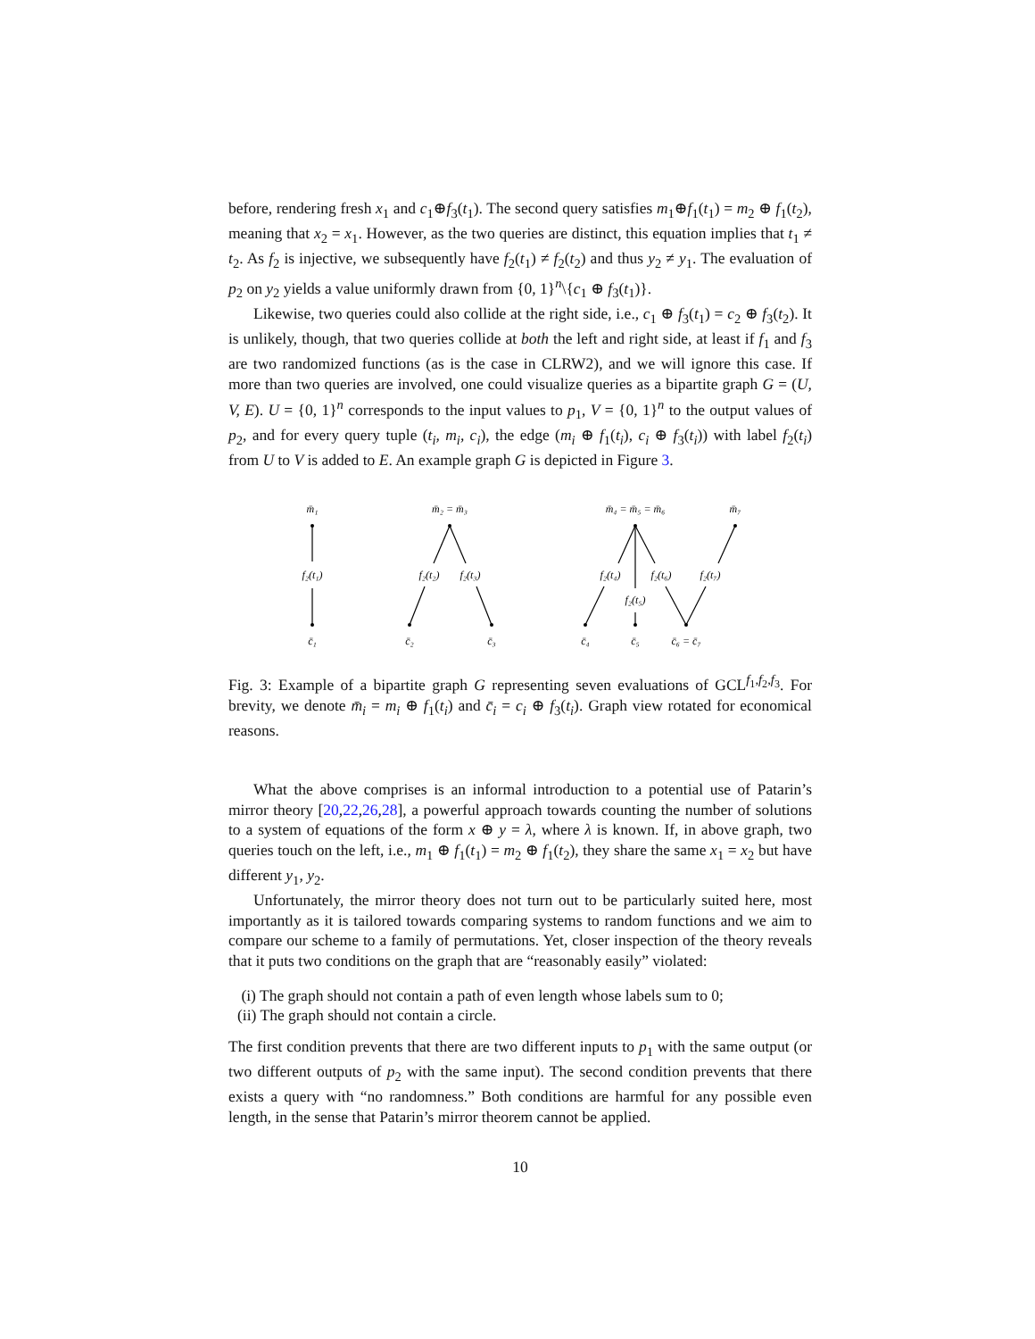before, rendering fresh x<sub>1</sub> and c<sub>1</sub>⊕f<sub>3</sub>(t<sub>1</sub>). The second query satisfies m<sub>1</sub>⊕f<sub>1</sub>(t<sub>1</sub>) = m<sub>2</sub> ⊕ f<sub>1</sub>(t<sub>2</sub>), meaning that x<sub>2</sub> = x<sub>1</sub>. However, as the two queries are distinct, this equation implies that t<sub>1</sub> ≠ t<sub>2</sub>. As f<sub>2</sub> is injective, we subsequently have f<sub>2</sub>(t<sub>1</sub>) ≠ f<sub>2</sub>(t<sub>2</sub>) and thus y<sub>2</sub> ≠ y<sub>1</sub>. The evaluation of p<sub>2</sub> on y<sub>2</sub> yields a value uniformly drawn from {0, 1}<sup>n</sup>\{c<sub>1</sub> ⊕ f<sub>3</sub>(t<sub>1</sub>)}.
Likewise, two queries could also collide at the right side, i.e., c<sub>1</sub> ⊕ f<sub>3</sub>(t<sub>1</sub>) = c<sub>2</sub> ⊕ f<sub>3</sub>(t<sub>2</sub>). It is unlikely, though, that two queries collide at both the left and right side, at least if f<sub>1</sub> and f<sub>3</sub> are two randomized functions (as is the case in CLRW2), and we will ignore this case. If more than two queries are involved, one could visualize queries as a bipartite graph G = (U, V, E). U = {0, 1}<sup>n</sup> corresponds to the input values to p<sub>1</sub>, V = {0, 1}<sup>n</sup> to the output values of p<sub>2</sub>, and for every query tuple (t<sub>i</sub>, m<sub>i</sub>, c<sub>i</sub>), the edge (m<sub>i</sub> ⊕ f<sub>1</sub>(t<sub>i</sub>), c<sub>i</sub> ⊕ f<sub>3</sub>(t<sub>i</sub>)) with label f<sub>2</sub>(t<sub>i</sub>) from U to V is added to E. An example graph G is depicted in Figure 3.
m̄₁
m̄₂ = m̄₃
m̄₄ = m̄₅ = m̄₆
m̄₇
f₂(t₁)
f₂(t₂)
f₂(t₃)
f₂(t₄)
f₂(t₆)
f₂(t₇)
f₂(t₅)
c̄₁
c̄₂
c̄₃
c̄₄
c̄₅
c̄₆ = c̄₇
Fig. 3: Example of a bipartite graph G representing seven evaluations of GCL<sup>f<sub>1</sub>,f<sub>2</sub>,f<sub>3</sub></sup>. For brevity, we denote m̄<sub>i</sub> = m<sub>i</sub> ⊕ f<sub>1</sub>(t<sub>i</sub>) and c̄<sub>i</sub> = c<sub>i</sub> ⊕ f<sub>3</sub>(t<sub>i</sub>). Graph view rotated for economical reasons.
What the above comprises is an informal introduction to a potential use of Patarin’s mirror theory [20,22,26,28], a powerful approach towards counting the number of solutions to a system of equations of the form x ⊕ y = λ, where λ is known. If, in above graph, two queries touch on the left, i.e., m<sub>1</sub> ⊕ f<sub>1</sub>(t<sub>1</sub>) = m<sub>2</sub> ⊕ f<sub>1</sub>(t<sub>2</sub>), they share the same x<sub>1</sub> = x<sub>2</sub> but have different y<sub>1</sub>, y<sub>2</sub>.
Unfortunately, the mirror theory does not turn out to be particularly suited here, most importantly as it is tailored towards comparing systems to random functions and we aim to compare our scheme to a family of permutations. Yet, closer inspection of the theory reveals that it puts two conditions on the graph that are “reasonably easily” violated:
(i) The graph should not contain a path of even length whose labels sum to 0;
(ii) The graph should not contain a circle.
The first condition prevents that there are two different inputs to p<sub>1</sub> with the same output (or two different outputs of p<sub>2</sub> with the same input). The second condition prevents that there exists a query with “no randomness.” Both conditions are harmful for any possible even length, in the sense that Patarin’s mirror theorem cannot be applied.
10